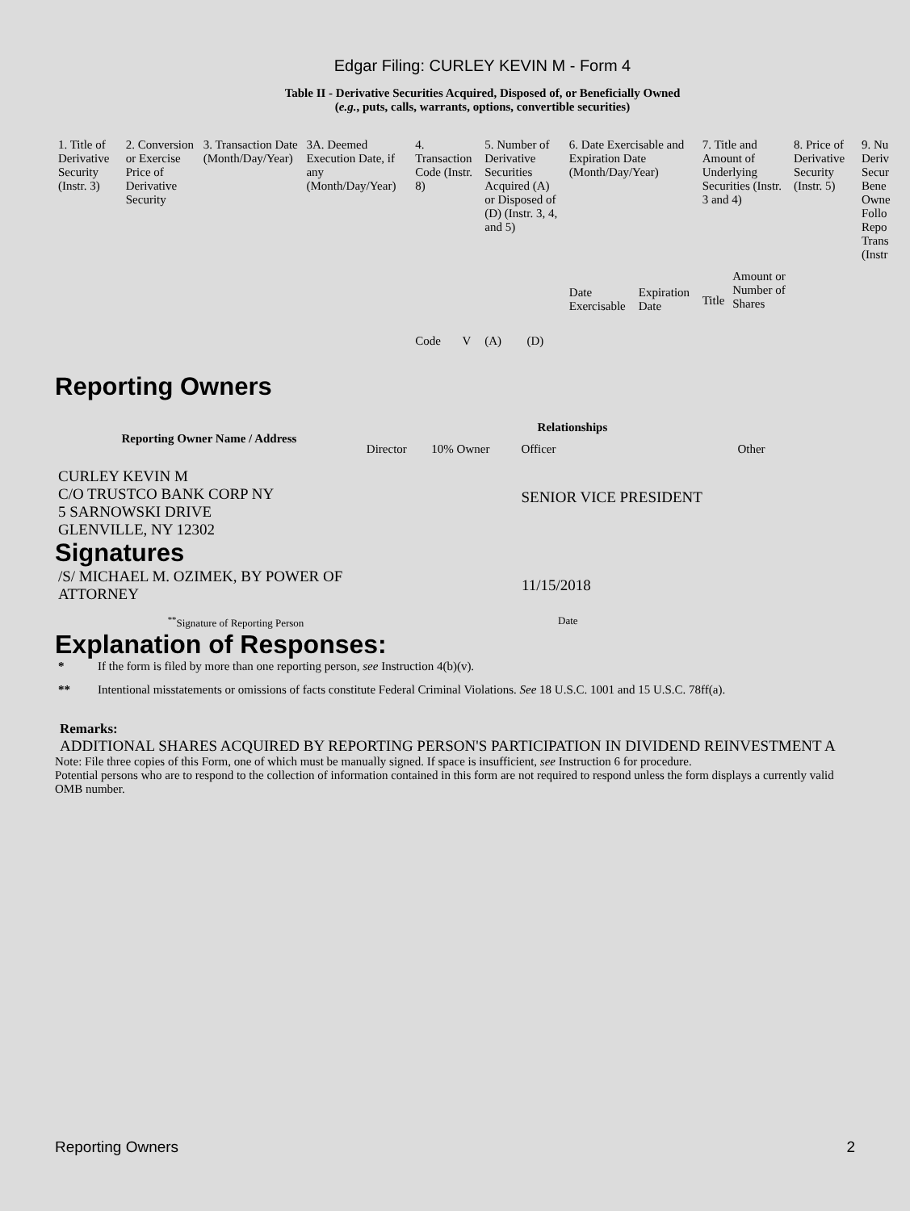Edgar Filing: CURLEY KEVIN M - Form 4
Table II - Derivative Securities Acquired, Disposed of, or Beneficially Owned
(e.g., puts, calls, warrants, options, convertible securities)
| 1. Title of Derivative Security (Instr. 3) | 2. Conversion or Exercise Price of Derivative Security | 3. Transaction Date (Month/Day/Year) | 3A. Deemed Execution Date, if any (Month/Day/Year) | 4. Transaction Code (Instr. 8) | | 5. Number of Derivative Securities Acquired (A) or Disposed of (D) (Instr. 3, 4, and 5) | | 6. Date Exercisable and Expiration Date (Month/Day/Year) | | 7. Title and Amount of Underlying Securities (Instr. 3 and 4) | | 8. Price of Derivative Security (Instr. 5) | 9. Nu Deriv Secur Bene Owne Follo Repo Trans (Instr |
| | | | | Code | V | (A) | (D) | Date Exercisable | Expiration Date | Title | Amount or Number of Shares | | |
Reporting Owners
| Reporting Owner Name / Address | Relationships | | | |
| --- | --- | --- | --- | --- |
| | Director | 10% Owner | Officer | Other |
| CURLEY KEVIN M C/O TRUSTCO BANK CORP NY 5 SARNOWSKI DRIVE GLENVILLE, NY 12302 | | | SENIOR VICE PRESIDENT | |
Signatures
| /S/ MICHAEL M. OZIMEK, BY POWER OF ATTORNEY | 11/15/2018 |
| <sup>**</sup> Signature of Reporting Person | Date |
Explanation of Responses:
| * | If the form is filed by more than one reporting person, see Instruction 4(b)(v). |
| ** | Intentional misstatements or omissions of facts constitute Federal Criminal Violations. See 18 U.S.C. 1001 and 15 U.S.C. 78ff(a). |
Remarks:
ADDITIONAL SHARES ACQUIRED BY REPORTING PERSON'S PARTICIPATION IN DIVIDEND REINVESTMENT A
Note: File three copies of this Form, one of which must be manually signed. If space is insufficient, see Instruction 6 for procedure.
Potential persons who are to respond to the collection of information contained in this form are not required to respond unless the form displays a currently valid OMB number.
Reporting Owners 2